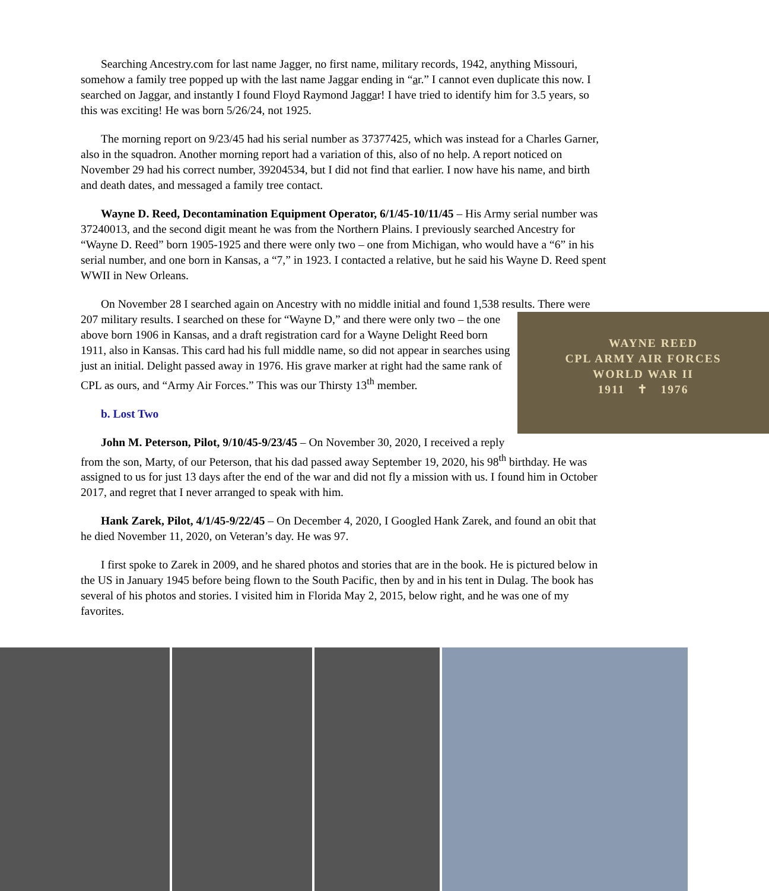Searching Ancestry.com for last name Jagger, no first name, military records, 1942, anything Missouri, somehow a family tree popped up with the last name Jaggar ending in “ar.” I cannot even duplicate this now. I searched on Jaggar, and instantly I found Floyd Raymond Jaggar! I have tried to identify him for 3.5 years, so this was exciting! He was born 5/26/24, not 1925.
The morning report on 9/23/45 had his serial number as 37377425, which was instead for a Charles Garner, also in the squadron. Another morning report had a variation of this, also of no help. A report noticed on November 29 had his correct number, 39204534, but I did not find that earlier. I now have his name, and birth and death dates, and messaged a family tree contact.
Wayne D. Reed, Decontamination Equipment Operator, 6/1/45-10/11/45 – His Army serial number was 37240013, and the second digit meant he was from the Northern Plains. I previously searched Ancestry for “Wayne D. Reed” born 1905-1925 and there were only two – one from Michigan, who would have a “6” in his serial number, and one born in Kansas, a “7,” in 1923. I contacted a relative, but he said his Wayne D. Reed spent WWII in New Orleans.
On November 28 I searched again on Ancestry with no middle initial and found 1,538 results. There were 207 military results. I searched on these for “Wayne D,” and there were only two – WAYNE REED
CPL ARMY AIR FORCES
WORLD WAR II
1911 ✝ 1976 the one above born 1906 in Kansas, and a draft registration card for a Wayne Delight Reed born 1911, also in Kansas. This card had his full middle name, so did not appear in searches using just an initial. Delight passed away in 1976. His grave marker at right had the same rank of CPL as ours, and “Army Air Forces.” This was our Thirsty 13<sup>th</sup> member.
b. Lost Two
John M. Peterson, Pilot, 9/10/45-9/23/45 – On November 30, 2020, I received a reply from the son, Marty, of our Peterson, that his dad passed away September 19, 2020, his 98<sup>th</sup> birthday. He was assigned to us for just 13 days after the end of the war and did not fly a mission with us. I found him in October 2017, and regret that I never arranged to speak with him.
Hank Zarek, Pilot, 4/1/45-9/22/45 – On December 4, 2020, I Googled Hank Zarek, and found an obit that he died November 11, 2020, on Veteran’s day. He was 97.
I first spoke to Zarek in 2009, and he shared photos and stories that are in the book. He is pictured below in the US in January 1945 before being flown to the South Pacific, then by and in his tent in Dulag. The book has several of his photos and stories. I visited him in Florida May 2, 2015, below right, and he was one of my favorites.